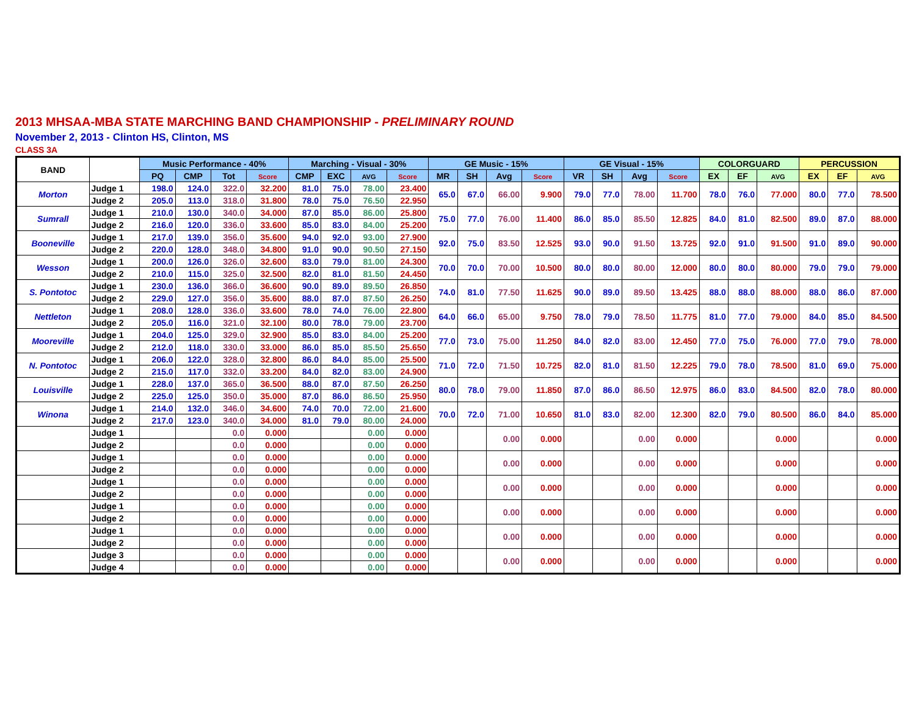2013 MHSAA-MBA STATE MARCHING BAND CHAMPIONSHIP - PRELIMINARY ROUND
November 2, 2013 - Clinton HS, Clinton, MS
CLASS 3A
| BAND | | Music Performance - 40% | | | | Marching - Visual - 30% | | | | GE Music - 15% | | | | GE Visual - 15% | | | | COLORGUARD | | | PERCUSSION | | |
| --- | --- | --- | --- | --- | --- | --- | --- | --- | --- | --- | --- | --- | --- | --- | --- | --- | --- | --- | --- | --- | --- | --- | --- |
| | | PQ | CMP | Tot | Score | CMP | EXC | AVG | Score | MR | SH | Avg | Score | VR | SH | Avg | Score | EX | EF | AVG | EX | EF | AVG |
| Morton | Judge 1 | 198.0 | 124.0 | 322.0 | 32.200 | 81.0 | 75.0 | 78.00 | 23.400 | 65.0 | 67.0 | 66.00 | 9.900 | 79.0 | 77.0 | 78.00 | 11.700 | 78.0 | 76.0 | 77.000 | 80.0 | 77.0 | 78.500 |
| | Judge 2 | 205.0 | 113.0 | 318.0 | 31.800 | 78.0 | 75.0 | 76.50 | 22.950 | | | | | | | | | | | | | | |
| Sumrall | Judge 1 | 210.0 | 130.0 | 340.0 | 34.000 | 87.0 | 85.0 | 86.00 | 25.800 | 75.0 | 77.0 | 76.00 | 11.400 | 86.0 | 85.0 | 85.50 | 12.825 | 84.0 | 81.0 | 82.500 | 89.0 | 87.0 | 88.000 |
| | Judge 2 | 216.0 | 120.0 | 336.0 | 33.600 | 85.0 | 83.0 | 84.00 | 25.200 | | | | | | | | | | | | | | |
| Booneville | Judge 1 | 217.0 | 139.0 | 356.0 | 35.600 | 94.0 | 92.0 | 93.00 | 27.900 | 92.0 | 75.0 | 83.50 | 12.525 | 93.0 | 90.0 | 91.50 | 13.725 | 92.0 | 91.0 | 91.500 | 91.0 | 89.0 | 90.000 |
| | Judge 2 | 220.0 | 128.0 | 348.0 | 34.800 | 91.0 | 90.0 | 90.50 | 27.150 | | | | | | | | | | | | | | |
| Wesson | Judge 1 | 200.0 | 126.0 | 326.0 | 32.600 | 83.0 | 79.0 | 81.00 | 24.300 | 70.0 | 70.0 | 70.00 | 10.500 | 80.0 | 80.0 | 80.00 | 12.000 | 80.0 | 80.0 | 80.000 | 79.0 | 79.0 | 79.000 |
| | Judge 2 | 210.0 | 115.0 | 325.0 | 32.500 | 82.0 | 81.0 | 81.50 | 24.450 | | | | | | | | | | | | | | |
| S. Pontotoc | Judge 1 | 230.0 | 136.0 | 366.0 | 36.600 | 90.0 | 89.0 | 89.50 | 26.850 | 74.0 | 81.0 | 77.50 | 11.625 | 90.0 | 89.0 | 89.50 | 13.425 | 88.0 | 88.0 | 88.000 | 88.0 | 86.0 | 87.000 |
| | Judge 2 | 229.0 | 127.0 | 356.0 | 35.600 | 88.0 | 87.0 | 87.50 | 26.250 | | | | | | | | | | | | | | |
| Nettleton | Judge 1 | 208.0 | 128.0 | 336.0 | 33.600 | 78.0 | 74.0 | 76.00 | 22.800 | 64.0 | 66.0 | 65.00 | 9.750 | 78.0 | 79.0 | 78.50 | 11.775 | 81.0 | 77.0 | 79.000 | 84.0 | 85.0 | 84.500 |
| | Judge 2 | 205.0 | 116.0 | 321.0 | 32.100 | 80.0 | 78.0 | 79.00 | 23.700 | | | | | | | | | | | | | | |
| Mooreville | Judge 1 | 204.0 | 125.0 | 329.0 | 32.900 | 85.0 | 83.0 | 84.00 | 25.200 | 77.0 | 73.0 | 75.00 | 11.250 | 84.0 | 82.0 | 83.00 | 12.450 | 77.0 | 75.0 | 76.000 | 77.0 | 79.0 | 78.000 |
| | Judge 2 | 212.0 | 118.0 | 330.0 | 33.000 | 86.0 | 85.0 | 85.50 | 25.650 | | | | | | | | | | | | | | |
| N. Pontotoc | Judge 1 | 206.0 | 122.0 | 328.0 | 32.800 | 86.0 | 84.0 | 85.00 | 25.500 | 71.0 | 72.0 | 71.50 | 10.725 | 82.0 | 81.0 | 81.50 | 12.225 | 79.0 | 78.0 | 78.500 | 81.0 | 69.0 | 75.000 |
| | Judge 2 | 215.0 | 117.0 | 332.0 | 33.200 | 84.0 | 82.0 | 83.00 | 24.900 | | | | | | | | | | | | | | |
| Louisville | Judge 1 | 228.0 | 137.0 | 365.0 | 36.500 | 88.0 | 87.0 | 87.50 | 26.250 | 80.0 | 78.0 | 79.00 | 11.850 | 87.0 | 86.0 | 86.50 | 12.975 | 86.0 | 83.0 | 84.500 | 82.0 | 78.0 | 80.000 |
| | Judge 2 | 225.0 | 125.0 | 350.0 | 35.000 | 87.0 | 86.0 | 86.50 | 25.950 | | | | | | | | | | | | | | |
| Winona | Judge 1 | 214.0 | 132.0 | 346.0 | 34.600 | 74.0 | 70.0 | 72.00 | 21.600 | 70.0 | 72.0 | 71.00 | 10.650 | 81.0 | 83.0 | 82.00 | 12.300 | 82.0 | 79.0 | 80.500 | 86.0 | 84.0 | 85.000 |
| | Judge 2 | 217.0 | 123.0 | 340.0 | 34.000 | 81.0 | 79.0 | 80.00 | 24.000 | | | | | | | | | | | | | | |
| | Judge 1 | | | 0.0 | 0.000 | | | 0.00 | 0.000 | | | 0.00 | 0.000 | | | 0.00 | 0.000 | | | 0.000 | | | 0.000 |
| | Judge 2 | | | 0.0 | 0.000 | | | 0.00 | 0.000 | | | | | | | | | | | | | | |
| | Judge 1 | | | 0.0 | 0.000 | | | 0.00 | 0.000 | | | 0.00 | 0.000 | | | 0.00 | 0.000 | | | 0.000 | | | 0.000 |
| | Judge 2 | | | 0.0 | 0.000 | | | 0.00 | 0.000 | | | | | | | | | | | | | | |
| | Judge 1 | | | 0.0 | 0.000 | | | 0.00 | 0.000 | | | 0.00 | 0.000 | | | 0.00 | 0.000 | | | 0.000 | | | 0.000 |
| | Judge 2 | | | 0.0 | 0.000 | | | 0.00 | 0.000 | | | | | | | | | | | | | | |
| | Judge 1 | | | 0.0 | 0.000 | | | 0.00 | 0.000 | | | 0.00 | 0.000 | | | 0.00 | 0.000 | | | 0.000 | | | 0.000 |
| | Judge 2 | | | 0.0 | 0.000 | | | 0.00 | 0.000 | | | | | | | | | | | | | | |
| | Judge 1 | | | 0.0 | 0.000 | | | 0.00 | 0.000 | | | 0.00 | 0.000 | | | 0.00 | 0.000 | | | 0.000 | | | 0.000 |
| | Judge 2 | | | 0.0 | 0.000 | | | 0.00 | 0.000 | | | | | | | | | | | | | | |
| | Judge 3 | | | 0.0 | 0.000 | | | 0.00 | 0.000 | | | 0.00 | 0.000 | | | 0.00 | 0.000 | | | 0.000 | | | 0.000 |
| | Judge 4 | | | 0.0 | 0.000 | | | 0.00 | 0.000 | | | | | | | | | | | | | | |